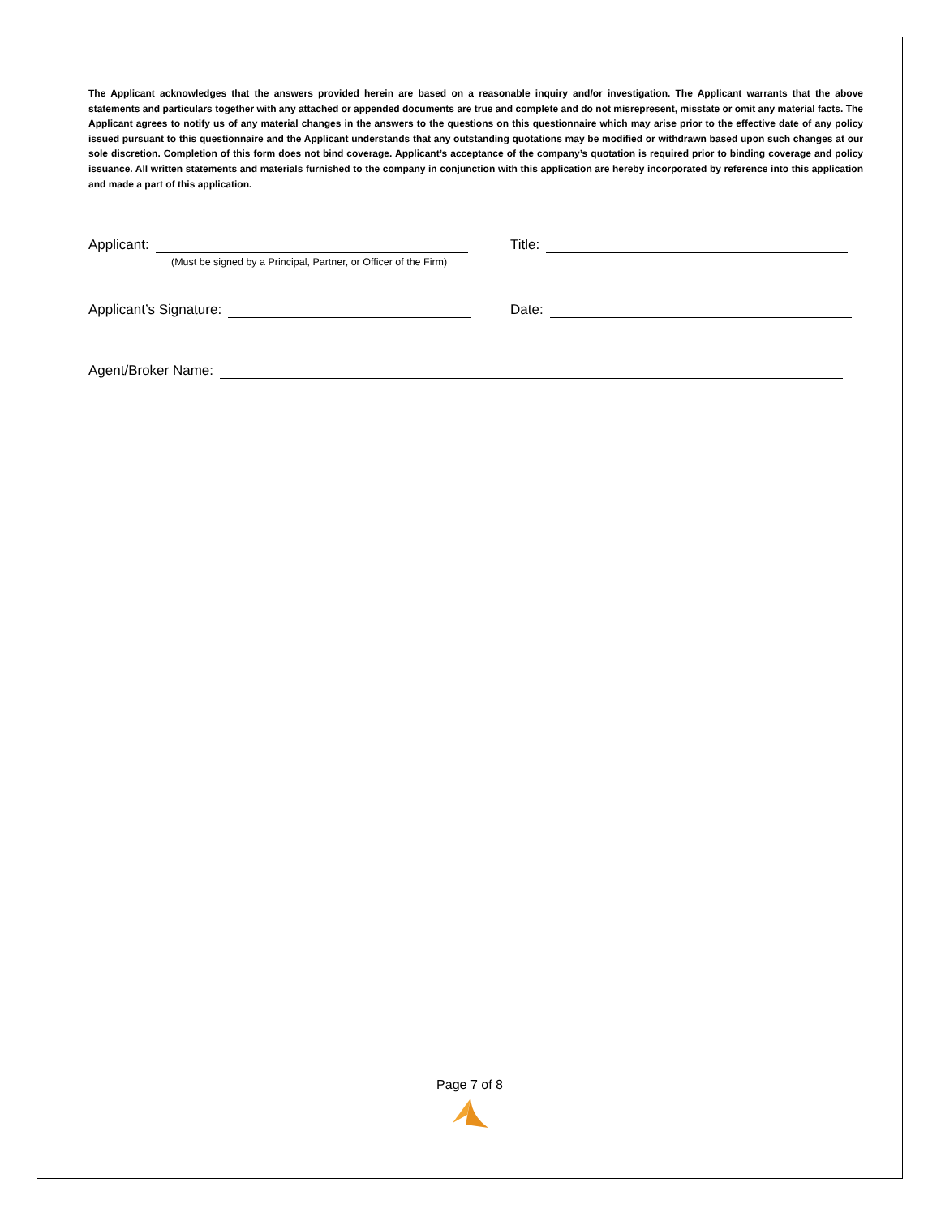The Applicant acknowledges that the answers provided herein are based on a reasonable inquiry and/or investigation. The Applicant warrants that the above statements and particulars together with any attached or appended documents are true and complete and do not misrepresent, misstate or omit any material facts. The Applicant agrees to notify us of any material changes in the answers to the questions on this questionnaire which may arise prior to the effective date of any policy issued pursuant to this questionnaire and the Applicant understands that any outstanding quotations may be modified or withdrawn based upon such changes at our sole discretion. Completion of this form does not bind coverage. Applicant’s acceptance of the company’s quotation is required prior to binding coverage and policy issuance. All written statements and materials furnished to the company in conjunction with this application are hereby incorporated by reference into this application and made a part of this application.
Applicant:
Title:
(Must be signed by a Principal, Partner, or Officer of the Firm)
Applicant’s Signature:
Date:
Agent/Broker Name:
Page 7 of 8